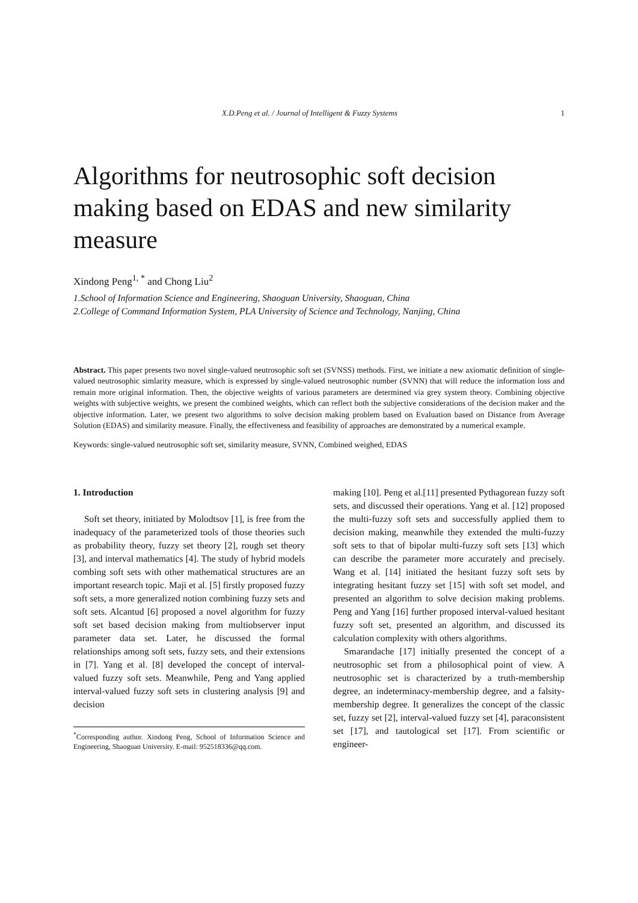X.D.Peng et al. / Journal of Intelligent & Fuzzy Systems 1
Algorithms for neutrosophic soft decision making based on EDAS and new similarity measure
Xindong Peng<sup>1, *</sup> and Chong Liu<sup>2</sup>
1.School of Information Science and Engineering, Shaoguan University, Shaoguan, China
2.College of Command Information System, PLA University of Science and Technology, Nanjing, China
Abstract. This paper presents two novel single-valued neutrosophic soft set (SVNSS) methods. First, we initiate a new axiomatic definition of single-valued neutrosophic simlarity measure, which is expressed by single-valued neutrosophic number (SVNN) that will reduce the information loss and remain more original information. Then, the objective weights of various parameters are determined via grey system theory. Combining objective weights with subjective weights, we present the combined weights, which can reflect both the subjective considerations of the decision maker and the objective information. Later, we present two algorithms to solve decision making problem based on Evaluation based on Distance from Average Solution (EDAS) and similarity measure. Finally, the effectiveness and feasibility of approaches are demonstrated by a numerical example.
Keywords: single-valued neutrosophic soft set, similarity measure, SVNN, Combined weighed, EDAS
1. Introduction
Soft set theory, initiated by Molodtsov [1], is free from the inadequacy of the parameterized tools of those theories such as probability theory, fuzzy set theory [2], rough set theory [3], and interval mathematics [4]. The study of hybrid models combing soft sets with other mathematical structures are an important research topic. Maji et al. [5] firstly proposed fuzzy soft sets, a more generalized notion combining fuzzy sets and soft sets. Alcantud [6] proposed a novel algorithm for fuzzy soft set based decision making from multiobserver input parameter data set. Later, he discussed the formal relationships among soft sets, fuzzy sets, and their extensions in [7]. Yang et al. [8] developed the concept of interval-valued fuzzy soft sets. Meanwhile, Peng and Yang applied interval-valued fuzzy soft sets in clustering analysis [9] and decision
<sup>*</sup> Corresponding author. Xindong Peng, School of Information Science and Engineering, Shaoguan University. E-mail: 952518336@qq.com.
making [10]. Peng et al.[11] presented Pythagorean fuzzy soft sets, and discussed their operations. Yang et al. [12] proposed the multi-fuzzy soft sets and successfully applied them to decision making, meanwhile they extended the multi-fuzzy soft sets to that of bipolar multi-fuzzy soft sets [13] which can describe the parameter more accurately and precisely. Wang et al. [14] initiated the hesitant fuzzy soft sets by integrating hesitant fuzzy set [15] with soft set model, and presented an algorithm to solve decision making problems. Peng and Yang [16] further proposed interval-valued hesitant fuzzy soft set, presented an algorithm, and discussed its calculation complexity with others algorithms.
Smarandache [17] initially presented the concept of a neutrosophic set from a philosophical point of view. A neutrosophic set is characterized by a truth-membership degree, an indeterminacy-membership degree, and a falsity-membership degree. It generalizes the concept of the classic set, fuzzy set [2], interval-valued fuzzy set [4], paraconsistent set [17], and tautological set [17]. From scientific or engineer-